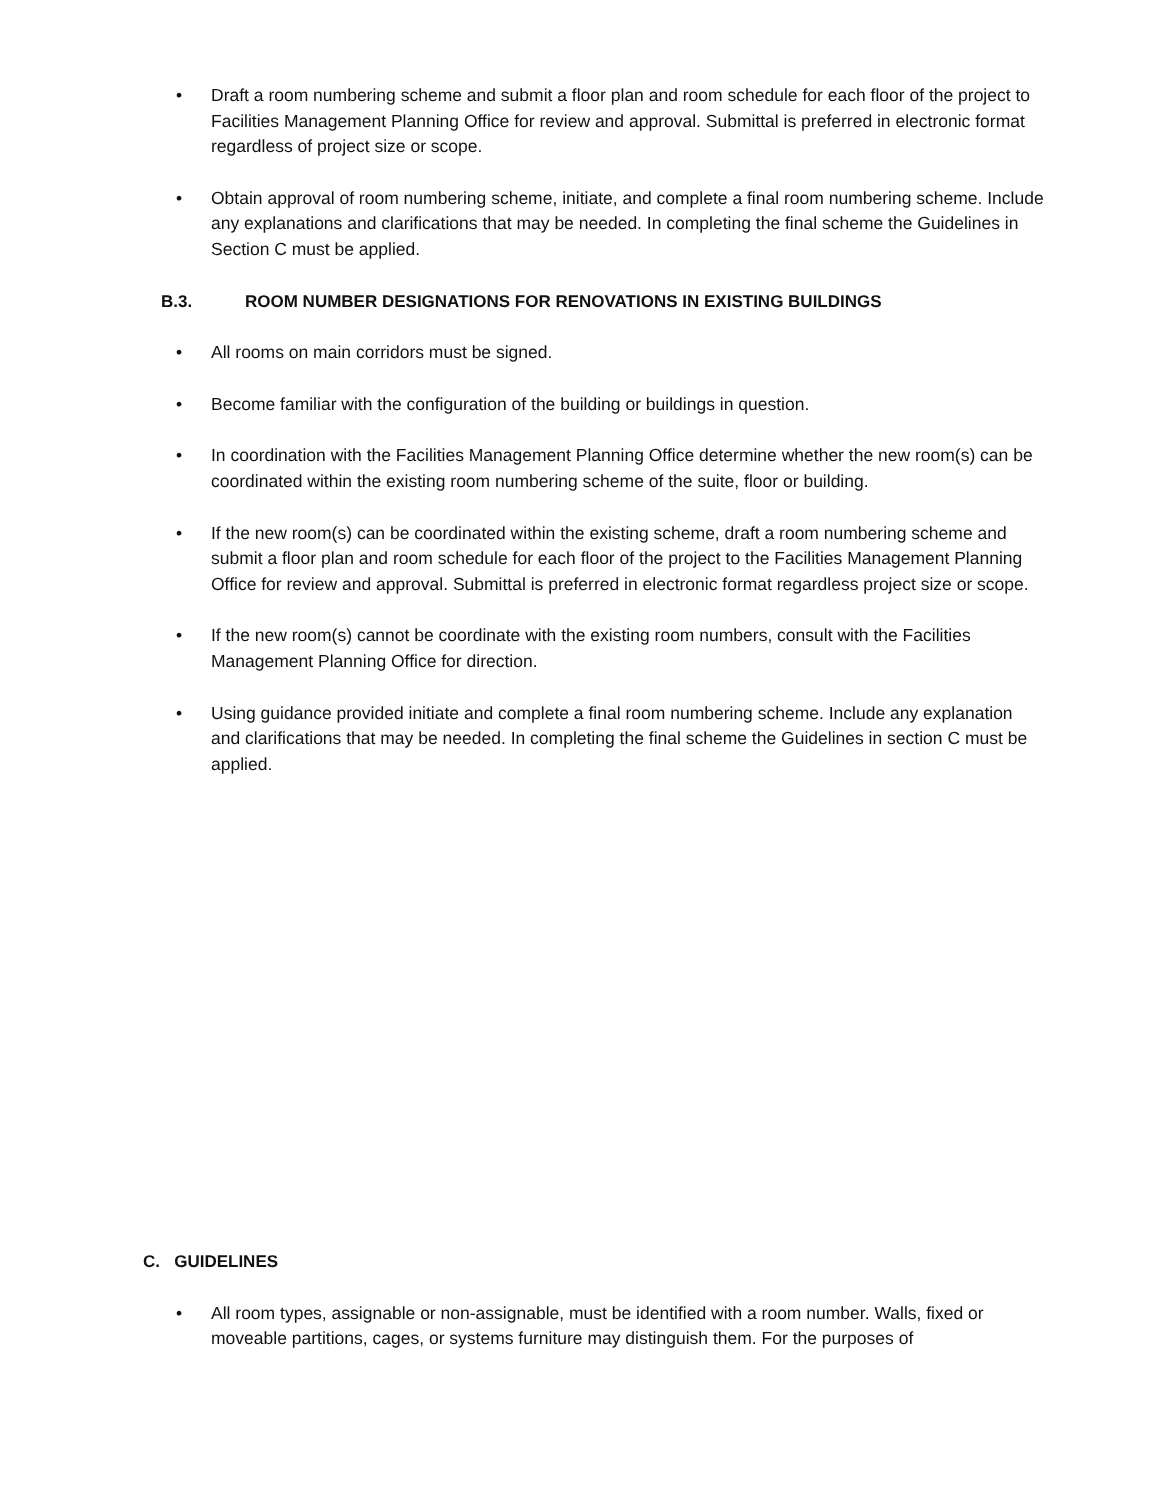• Draft a room numbering scheme and submit a floor plan and room schedule for each floor of the project to Facilities Management Planning Office for review and approval. Submittal is preferred in electronic format regardless of project size or scope.
• Obtain approval of room numbering scheme, initiate, and complete a final room numbering scheme. Include any explanations and clarifications that may be needed. In completing the final scheme the Guidelines in Section C must be applied.
B.3. ROOM NUMBER DESIGNATIONS FOR RENOVATIONS IN EXISTING BUILDINGS
• All rooms on main corridors must be signed.
• Become familiar with the configuration of the building or buildings in question.
• In coordination with the Facilities Management Planning Office determine whether the new room(s) can be coordinated within the existing room numbering scheme of the suite, floor or building.
• If the new room(s) can be coordinated within the existing scheme, draft a room numbering scheme and submit a floor plan and room schedule for each floor of the project to the Facilities Management Planning Office for review and approval. Submittal is preferred in electronic format regardless project size or scope.
• If the new room(s) cannot be coordinate with the existing room numbers, consult with the Facilities Management Planning Office for direction.
• Using guidance provided initiate and complete a final room numbering scheme. Include any explanation and clarifications that may be needed. In completing the final scheme the Guidelines in section C must be applied.
C. GUIDELINES
• All room types, assignable or non-assignable, must be identified with a room number. Walls, fixed or moveable partitions, cages, or systems furniture may distinguish them. For the purposes of